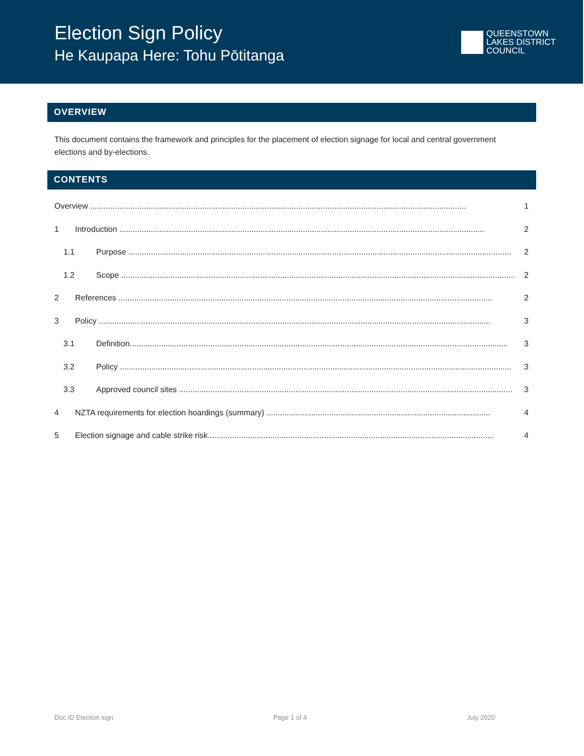Election Sign Policy
He Kaupapa Here: Tohu Pōtitanga
QUEENSTOWN
LAKES DISTRICT
COUNCIL
OVERVIEW
This document contains the framework and principles for the placement of election signage for local and central government elections and by-elections.
CONTENTS
Overview ........................................................................................................................................................................ 1
1 Introduction ................................................................................................................................................................... 2
1.1 Purpose ........................................................................................................................................................................... 2
1.2 Scope ................................................................................................................................................................................ 2
2 References ....................................................................................................................................................................... 2
3 Policy ............................................................................................................................................................................... 3
3.1 Definition......................................................................................................................................................................... 3
3.2 Policy ............................................................................................................................................................................... 3
3.3 Approved council sites ..................................................................................................................................................... 3
4 NZTA requirements for election hoardings (summary) .................................................................................................... 4
5 Election signage and cable strike risk................................................................................................................................ 4
Doc ID Election sign Page 1 of 4 July 2020